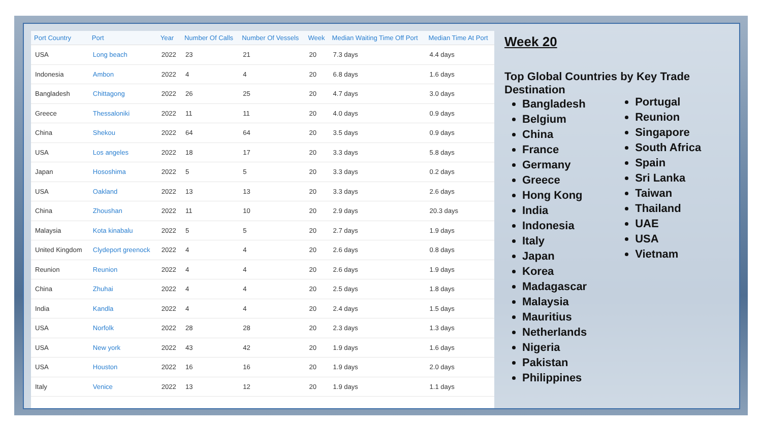| Port Country | Port | Year | Number Of Calls | Number Of Vessels | Week | Median Waiting Time Off Port | Median Time At Port |
| --- | --- | --- | --- | --- | --- | --- | --- |
| USA | Long beach | 2022 | 23 | 21 | 20 | 7.3 days | 4.4 days |
| Indonesia | Ambon | 2022 | 4 | 4 | 20 | 6.8 days | 1.6 days |
| Bangladesh | Chittagong | 2022 | 26 | 25 | 20 | 4.7 days | 3.0 days |
| Greece | Thessaloniki | 2022 | 11 | 11 | 20 | 4.0 days | 0.9 days |
| China | Shekou | 2022 | 64 | 64 | 20 | 3.5 days | 0.9 days |
| USA | Los angeles | 2022 | 18 | 17 | 20 | 3.3 days | 5.8 days |
| Japan | Hososhima | 2022 | 5 | 5 | 20 | 3.3 days | 0.2 days |
| USA | Oakland | 2022 | 13 | 13 | 20 | 3.3 days | 2.6 days |
| China | Zhoushan | 2022 | 11 | 10 | 20 | 2.9 days | 20.3 days |
| Malaysia | Kota kinabalu | 2022 | 5 | 5 | 20 | 2.7 days | 1.9 days |
| United Kingdom | Clydeport greenock | 2022 | 4 | 4 | 20 | 2.6 days | 0.8 days |
| Reunion | Reunion | 2022 | 4 | 4 | 20 | 2.6 days | 1.9 days |
| China | Zhuhai | 2022 | 4 | 4 | 20 | 2.5 days | 1.8 days |
| India | Kandla | 2022 | 4 | 4 | 20 | 2.4 days | 1.5 days |
| USA | Norfolk | 2022 | 28 | 28 | 20 | 2.3 days | 1.3 days |
| USA | New york | 2022 | 43 | 42 | 20 | 1.9 days | 1.6 days |
| USA | Houston | 2022 | 16 | 16 | 20 | 1.9 days | 2.0 days |
| Italy | Venice | 2022 | 13 | 12 | 20 | 1.9 days | 1.1 days |
Week 20
Top Global Countries by Key Trade
Destination
Bangladesh
Belgium
China
France
Germany
Greece
Hong Kong
India
Indonesia
Italy
Japan
Korea
Madagascar
Malaysia
Mauritius
Netherlands
Nigeria
Pakistan
Philippines
Portugal
Reunion
Singapore
South Africa
Spain
Sri Lanka
Taiwan
Thailand
UAE
USA
Vietnam